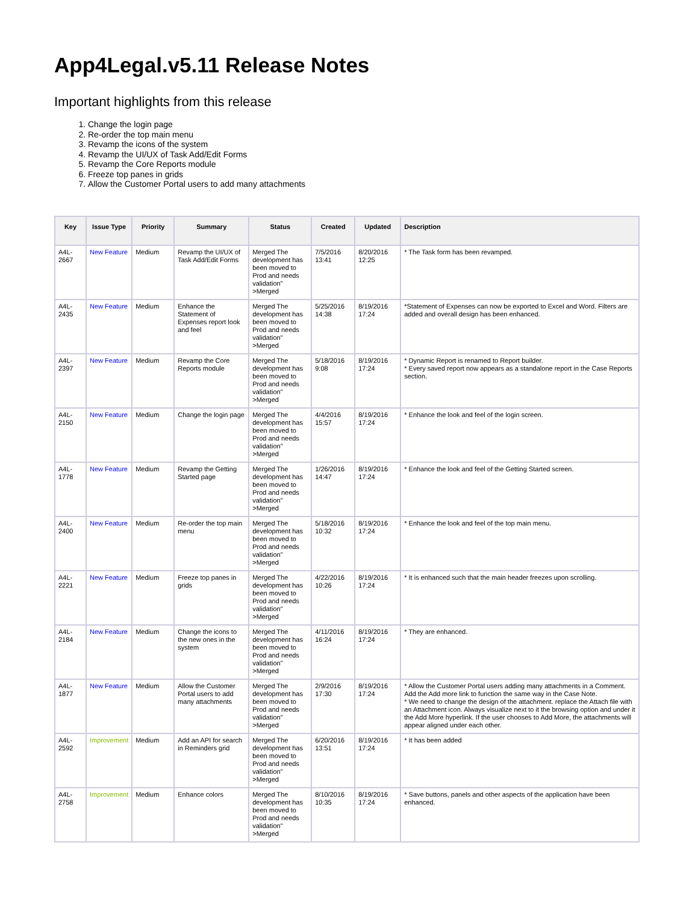App4Legal.v5.11 Release Notes
Important highlights from this release
1. Change the login page
2. Re-order the top main menu
3. Revamp the icons of the system
4. Revamp the UI/UX of Task Add/Edit Forms
5. Revamp the Core Reports module
6. Freeze top panes in grids
7. Allow the Customer Portal users to add many attachments
| Key | Issue Type | Priority | Summary | Status | Created | Updated | Description |
| --- | --- | --- | --- | --- | --- | --- | --- |
| A4L-2667 | New Feature | Medium | Revamp the UI/UX of Task Add/Edit Forms | Merged The development has been moved to Prod and needs validation" >Merged | 7/5/2016 13:41 | 8/20/2016 12:25 | * The Task form has been revamped. |
| A4L-2435 | New Feature | Medium | Enhance the Statement of Expenses report look and feel | Merged The development has been moved to Prod and needs validation" >Merged | 5/25/2016 14:38 | 8/19/2016 17:24 | *Statement of Expenses can now be exported to Excel and Word. Filters are added and overall design has been enhanced. |
| A4L-2397 | New Feature | Medium | Revamp the Core Reports module | Merged The development has been moved to Prod and needs validation" >Merged | 5/18/2016 9:08 | 8/19/2016 17:24 | * Dynamic Report is renamed to Report builder. * Every saved report now appears as a standalone report in the Case Reports section. |
| A4L-2150 | New Feature | Medium | Change the login page | Merged The development has been moved to Prod and needs validation" >Merged | 4/4/2016 15:57 | 8/19/2016 17:24 | * Enhance the look and feel of the login screen. |
| A4L-1778 | New Feature | Medium | Revamp the Getting Started page | Merged The development has been moved to Prod and needs validation" >Merged | 1/26/2016 14:47 | 8/19/2016 17:24 | * Enhance the look and feel of the Getting Started screen. |
| A4L-2400 | New Feature | Medium | Re-order the top main menu | Merged The development has been moved to Prod and needs validation" >Merged | 5/18/2016 10:32 | 8/19/2016 17:24 | * Enhance the look and feel of the top main menu. |
| A4L-2221 | New Feature | Medium | Freeze top panes in grids | Merged The development has been moved to Prod and needs validation" >Merged | 4/22/2016 10:26 | 8/19/2016 17:24 | * It is enhanced such that the main header freezes upon scrolling. |
| A4L-2184 | New Feature | Medium | Change the icons to the new ones in the system | Merged The development has been moved to Prod and needs validation" >Merged | 4/11/2016 16:24 | 8/19/2016 17:24 | * They are enhanced. |
| A4L-1877 | New Feature | Medium | Allow the Customer Portal users to add many attachments | Merged The development has been moved to Prod and needs validation" >Merged | 2/9/2016 17:30 | 8/19/2016 17:24 | * Allow the Customer Portal users adding many attachments in a Comment. Add the Add more link to function the same way in the Case Note. * We need to change the design of the attachment. replace the Attach file with an Attachment icon. Always visualize next to it the browsing option and under it the Add More hyperlink. If the user chooses to Add More, the attachments will appear aligned under each other. |
| A4L-2592 | Improvement | Medium | Add an API for search in Reminders grid | Merged The development has been moved to Prod and needs validation" >Merged | 6/20/2016 13:51 | 8/19/2016 17:24 | * It has been added |
| A4L-2758 | Improvement | Medium | Enhance colors | Merged The development has been moved to Prod and needs validation" >Merged | 8/10/2016 10:35 | 8/19/2016 17:24 | * Save buttons, panels and other aspects of the application have been enhanced. |